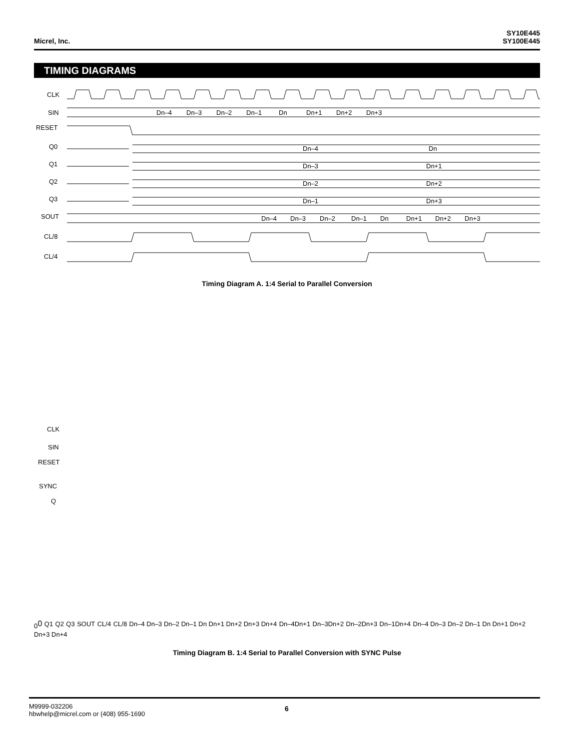Micrel, Inc. SY10E445
SY100E445
TIMING DIAGRAMS
CLK
SIN
RESET
Q0
Q1
Q2
Q3
SOUT
CL/8
CL/4
Dn–4
Dn–3
Dn–2
Dn–1
Dn
Dn+1
Dn+2
Dn+3
Dn–4
Dn
Dn–3
Dn+1
Dn–2
Dn+2
Dn–1
Dn+3
Dn–4
Dn–3
Dn–2
Dn–1
Dn
Dn+1
Dn+2
Dn+3
Timing Diagram A. 1:4 Serial to Parallel Conversion
CLK
SIN
RESET
SYNC
Q00
Q1
Q2
Q3
SOUT
CL/4
CL/8
Dn–4 Dn–3 Dn–2 Dn–1 Dn Dn+1 Dn+2 Dn+3 Dn+4
Dn–4
Dn+1
Dn–3
Dn+2
Dn–2
Dn+3
Dn–1
Dn+4
Dn–4 Dn–3 Dn–2 Dn–1 Dn Dn+1 Dn+2 Dn+3 Dn+4
Timing Diagram B. 1:4 Serial to Parallel Conversion with SYNC Pulse
M9999-032206
hbwhelp@micrel.com or (408) 955-1690
6